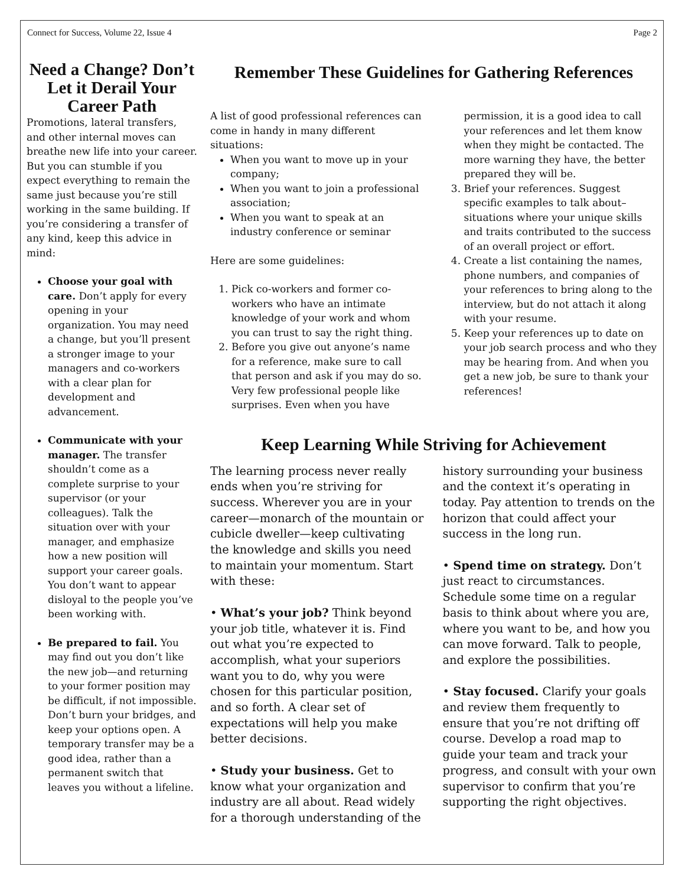Connect for Success, Volume 22, Issue 4 Page 2
Need a Change? Don’t Let it Derail Your Career Path
Promotions, lateral transfers, and other internal moves can breathe new life into your career. But you can stumble if you expect everything to remain the same just because you’re still working in the same building. If you’re considering a transfer of any kind, keep this advice in mind:
Choose your goal with care. Don’t apply for every opening in your organization. You may need a change, but you’ll present a stronger image to your managers and co-workers with a clear plan for development and advancement.
Communicate with your manager. The transfer shouldn’t come as a complete surprise to your supervisor (or your colleagues). Talk the situation over with your manager, and emphasize how a new position will support your career goals. You don’t want to appear disloyal to the people you’ve been working with.
Be prepared to fail. You may find out you don’t like the new job—and returning to your former position may be difficult, if not impossible. Don’t burn your bridges, and keep your options open. A temporary transfer may be a good idea, rather than a permanent switch that leaves you without a lifeline.
Remember These Guidelines for Gathering References
A list of good professional references can come in handy in many different situations:
When you want to move up in your company;
When you want to join a professional association;
When you want to speak at an industry conference or seminar
Here are some guidelines:
1. Pick co-workers and former co-workers who have an intimate knowledge of your work and whom you can trust to say the right thing.
2. Before you give out anyone’s name for a reference, make sure to call that person and ask if you may do so. Very few professional people like surprises. Even when you have permission, it is a good idea to call your references and let them know when they might be contacted. The more warning they have, the better prepared they will be.
3. Brief your references. Suggest specific examples to talk about–situations where your unique skills and traits contributed to the success of an overall project or effort.
4. Create a list containing the names, phone numbers, and companies of your references to bring along to the interview, but do not attach it along with your resume.
5. Keep your references up to date on your job search process and who they may be hearing from. And when you get a new job, be sure to thank your references!
Keep Learning While Striving for Achievement
The learning process never really ends when you’re striving for success. Wherever you are in your career—monarch of the mountain or cubicle dweller—keep cultivating the knowledge and skills you need to maintain your momentum. Start with these:
• What’s your job? Think beyond your job title, whatever it is. Find out what you’re expected to accomplish, what your superiors want you to do, why you were chosen for this particular position, and so forth. A clear set of expectations will help you make better decisions.
• Study your business. Get to know what your organization and industry are all about. Read widely for a thorough understanding of the history surrounding your business and the context it’s operating in today. Pay attention to trends on the horizon that could affect your success in the long run.
• Spend time on strategy. Don’t just react to circumstances. Schedule some time on a regular basis to think about where you are, where you want to be, and how you can move forward. Talk to people, and explore the possibilities.
• Stay focused. Clarify your goals and review them frequently to ensure that you’re not drifting off course. Develop a road map to guide your team and track your progress, and consult with your own supervisor to confirm that you’re supporting the right objectives.